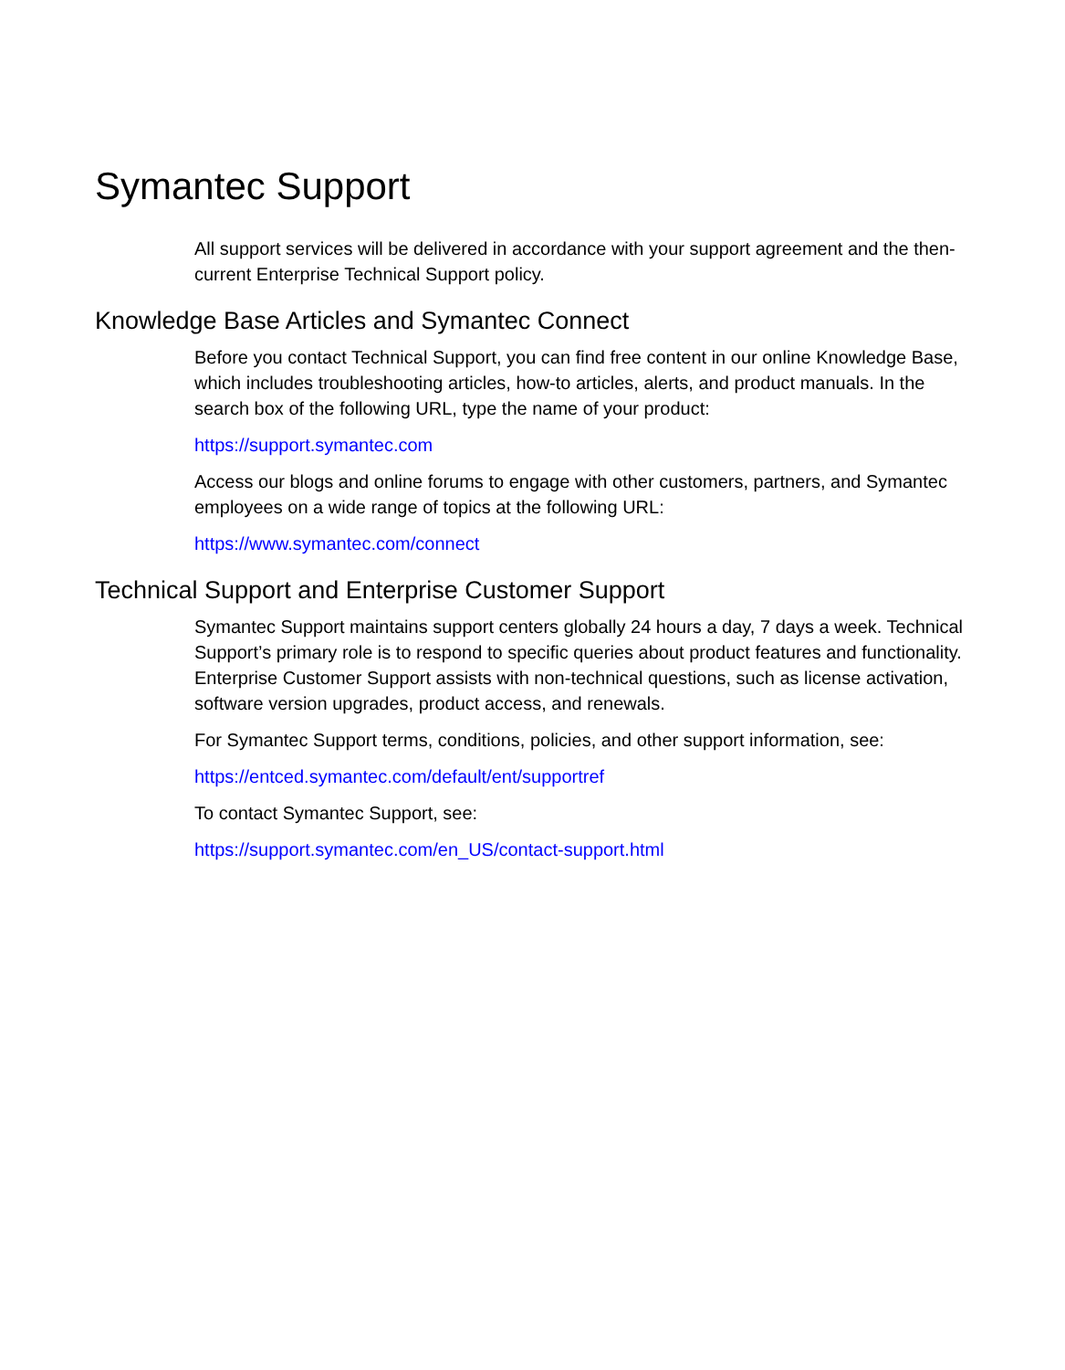Symantec Support
All support services will be delivered in accordance with your support agreement and the then-current Enterprise Technical Support policy.
Knowledge Base Articles and Symantec Connect
Before you contact Technical Support, you can find free content in our online Knowledge Base, which includes troubleshooting articles, how-to articles, alerts, and product manuals. In the search box of the following URL, type the name of your product:
https://support.symantec.com
Access our blogs and online forums to engage with other customers, partners, and Symantec employees on a wide range of topics at the following URL:
https://www.symantec.com/connect
Technical Support and Enterprise Customer Support
Symantec Support maintains support centers globally 24 hours a day, 7 days a week. Technical Support’s primary role is to respond to specific queries about product features and functionality. Enterprise Customer Support assists with non-technical questions, such as license activation, software version upgrades, product access, and renewals.
For Symantec Support terms, conditions, policies, and other support information, see:
https://entced.symantec.com/default/ent/supportref
To contact Symantec Support, see:
https://support.symantec.com/en_US/contact-support.html